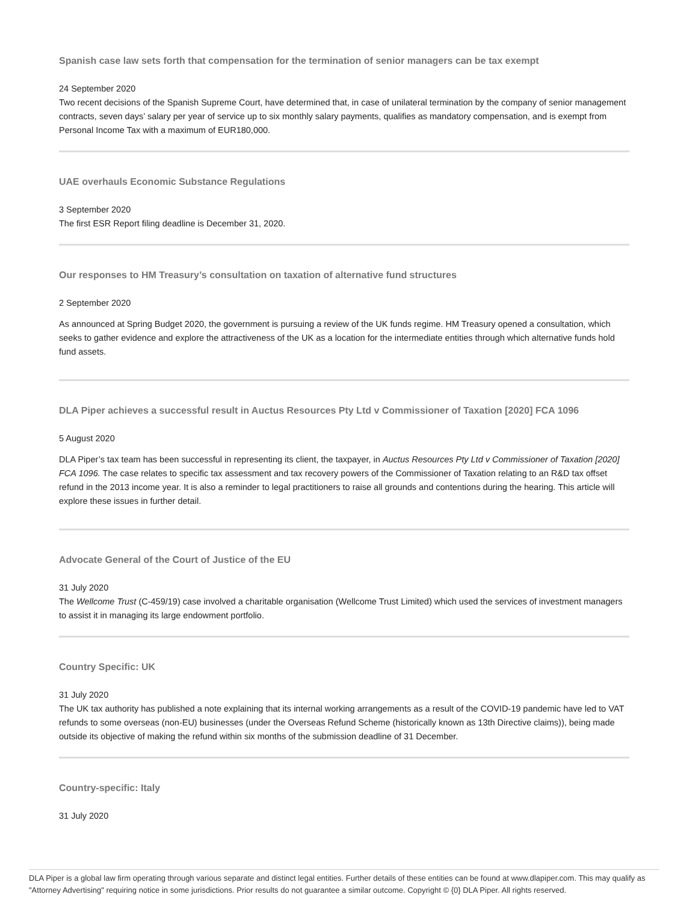Spanish case law sets forth that compensation for the termination of senior managers can be tax exempt
24 September 2020
Two recent decisions of the Spanish Supreme Court, have determined that, in case of unilateral termination by the company of senior management contracts, seven days’ salary per year of service up to six monthly salary payments, qualifies as mandatory compensation, and is exempt from Personal Income Tax with a maximum of EUR180,000.
UAE overhauls Economic Substance Regulations
3 September 2020
The first ESR Report filing deadline is December 31, 2020.
Our responses to HM Treasury’s consultation on taxation of alternative fund structures
2 September 2020
As announced at Spring Budget 2020, the government is pursuing a review of the UK funds regime. HM Treasury opened a consultation, which seeks to gather evidence and explore the attractiveness of the UK as a location for the intermediate entities through which alternative funds hold fund assets.
DLA Piper achieves a successful result in Auctus Resources Pty Ltd v Commissioner of Taxation [2020] FCA 1096
5 August 2020
DLA Piper’s tax team has been successful in representing its client, the taxpayer, in Auctus Resources Pty Ltd v Commissioner of Taxation [2020] FCA 1096. The case relates to specific tax assessment and tax recovery powers of the Commissioner of Taxation relating to an R&D tax offset refund in the 2013 income year. It is also a reminder to legal practitioners to raise all grounds and contentions during the hearing. This article will explore these issues in further detail.
Advocate General of the Court of Justice of the EU
31 July 2020
The Wellcome Trust (C-459/19) case involved a charitable organisation (Wellcome Trust Limited) which used the services of investment managers to assist it in managing its large endowment portfolio.
Country Specific: UK
31 July 2020
The UK tax authority has published a note explaining that its internal working arrangements as a result of the COVID-19 pandemic have led to VAT refunds to some overseas (non-EU) businesses (under the Overseas Refund Scheme (historically known as 13th Directive claims)), being made outside its objective of making the refund within six months of the submission deadline of 31 December.
Country-specific: Italy
31 July 2020
DLA Piper is a global law firm operating through various separate and distinct legal entities. Further details of these entities can be found at www.dlapiper.com. This may qualify as "Attorney Advertising" requiring notice in some jurisdictions. Prior results do not guarantee a similar outcome. Copyright © {0} DLA Piper. All rights reserved.